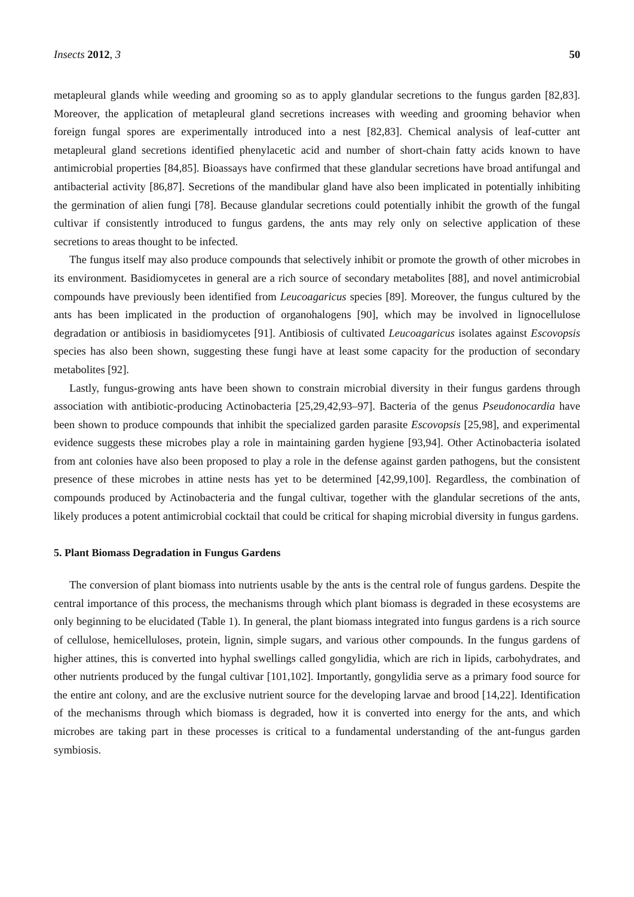Insects 2012, 3 50
metapleural glands while weeding and grooming so as to apply glandular secretions to the fungus garden [82,83]. Moreover, the application of metapleural gland secretions increases with weeding and grooming behavior when foreign fungal spores are experimentally introduced into a nest [82,83]. Chemical analysis of leaf-cutter ant metapleural gland secretions identified phenylacetic acid and number of short-chain fatty acids known to have antimicrobial properties [84,85]. Bioassays have confirmed that these glandular secretions have broad antifungal and antibacterial activity [86,87]. Secretions of the mandibular gland have also been implicated in potentially inhibiting the germination of alien fungi [78]. Because glandular secretions could potentially inhibit the growth of the fungal cultivar if consistently introduced to fungus gardens, the ants may rely only on selective application of these secretions to areas thought to be infected.
The fungus itself may also produce compounds that selectively inhibit or promote the growth of other microbes in its environment. Basidiomycetes in general are a rich source of secondary metabolites [88], and novel antimicrobial compounds have previously been identified from Leucoagaricus species [89]. Moreover, the fungus cultured by the ants has been implicated in the production of organohalogens [90], which may be involved in lignocellulose degradation or antibiosis in basidiomycetes [91]. Antibiosis of cultivated Leucoagaricus isolates against Escovopsis species has also been shown, suggesting these fungi have at least some capacity for the production of secondary metabolites [92].
Lastly, fungus-growing ants have been shown to constrain microbial diversity in their fungus gardens through association with antibiotic-producing Actinobacteria [25,29,42,93–97]. Bacteria of the genus Pseudonocardia have been shown to produce compounds that inhibit the specialized garden parasite Escovopsis [25,98], and experimental evidence suggests these microbes play a role in maintaining garden hygiene [93,94]. Other Actinobacteria isolated from ant colonies have also been proposed to play a role in the defense against garden pathogens, but the consistent presence of these microbes in attine nests has yet to be determined [42,99,100]. Regardless, the combination of compounds produced by Actinobacteria and the fungal cultivar, together with the glandular secretions of the ants, likely produces a potent antimicrobial cocktail that could be critical for shaping microbial diversity in fungus gardens.
5. Plant Biomass Degradation in Fungus Gardens
The conversion of plant biomass into nutrients usable by the ants is the central role of fungus gardens. Despite the central importance of this process, the mechanisms through which plant biomass is degraded in these ecosystems are only beginning to be elucidated (Table 1). In general, the plant biomass integrated into fungus gardens is a rich source of cellulose, hemicelluloses, protein, lignin, simple sugars, and various other compounds. In the fungus gardens of higher attines, this is converted into hyphal swellings called gongylidia, which are rich in lipids, carbohydrates, and other nutrients produced by the fungal cultivar [101,102]. Importantly, gongylidia serve as a primary food source for the entire ant colony, and are the exclusive nutrient source for the developing larvae and brood [14,22]. Identification of the mechanisms through which biomass is degraded, how it is converted into energy for the ants, and which microbes are taking part in these processes is critical to a fundamental understanding of the ant-fungus garden symbiosis.